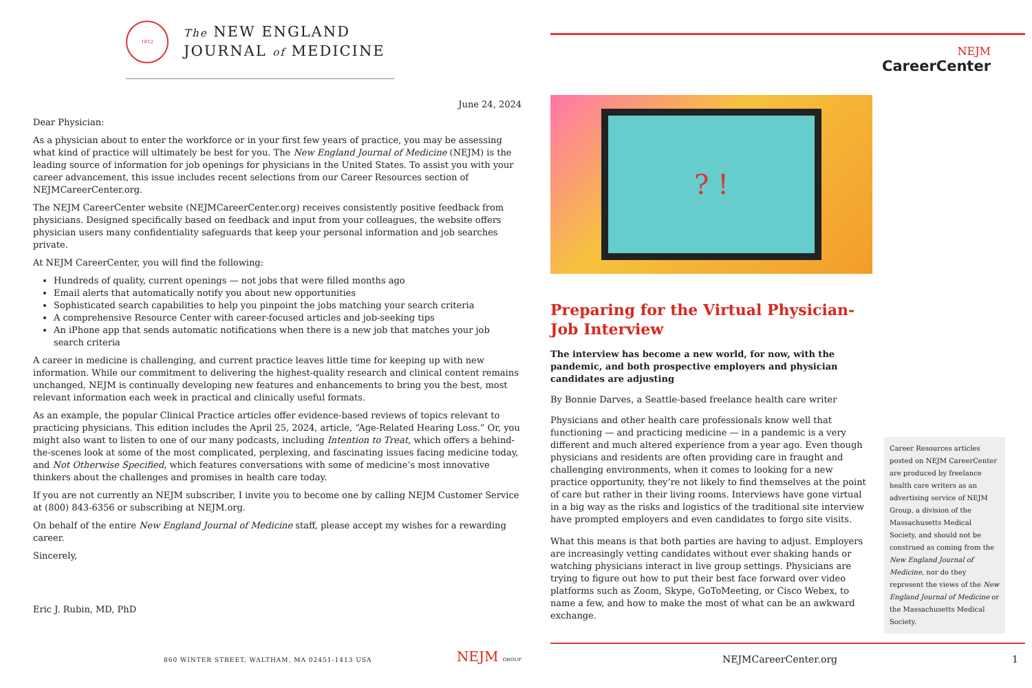1812
The NEW ENGLAND
JOURNAL of MEDICINE
June 24, 2024
Dear Physician:
As a physician about to enter the workforce or in your first few years of practice, you may be assessing what kind of practice will ultimately be best for you. The New England Journal of Medicine (NEJM) is the leading source of information for job openings for physicians in the United States. To assist you with your career advancement, this issue includes recent selections from our Career Resources section of NEJMCareerCenter.org.
The NEJM CareerCenter website (NEJMCareerCenter.org) receives consistently positive feedback from physicians. Designed specifically based on feedback and input from your colleagues, the website offers physician users many confidentiality safeguards that keep your personal information and job searches private.
At NEJM CareerCenter, you will find the following:
Hundreds of quality, current openings — not jobs that were filled months ago
Email alerts that automatically notify you about new opportunities
Sophisticated search capabilities to help you pinpoint the jobs matching your search criteria
A comprehensive Resource Center with career-focused articles and job-seeking tips
An iPhone app that sends automatic notifications when there is a new job that matches your job search criteria
A career in medicine is challenging, and current practice leaves little time for keeping up with new information. While our commitment to delivering the highest-quality research and clinical content remains unchanged, NEJM is continually developing new features and enhancements to bring you the best, most relevant information each week in practical and clinically useful formats.
As an example, the popular Clinical Practice articles offer evidence-based reviews of topics relevant to practicing physicians. This edition includes the April 25, 2024, article, “Age-Related Hearing Loss.” Or, you might also want to listen to one of our many podcasts, including Intention to Treat, which offers a behind-the-scenes look at some of the most complicated, perplexing, and fascinating issues facing medicine today, and Not Otherwise Specified, which features conversations with some of medicine’s most innovative thinkers about the challenges and promises in health care today.
If you are not currently an NEJM subscriber, I invite you to become one by calling NEJM Customer Service at (800) 843-6356 or subscribing at NEJM.org.
On behalf of the entire New England Journal of Medicine staff, please accept my wishes for a rewarding career.
Sincerely,
Eric J. Rubin, MD, PhD
860 WINTER STREET, WALTHAM, MA 02451-1413 USA NEJM GROUP
NEJM
CareerCenter
? !
Preparing for the Virtual Physician-Job Interview
The interview has become a new world, for now, with the pandemic, and both prospective employers and physician candidates are adjusting
By Bonnie Darves, a Seattle-based freelance health care writer
Physicians and other health care professionals know well that functioning — and practicing medicine — in a pandemic is a very different and much altered experience from a year ago. Even though physicians and residents are often providing care in fraught and challenging environments, when it comes to looking for a new practice opportunity, they’re not likely to find themselves at the point of care but rather in their living rooms. Interviews have gone virtual in a big way as the risks and logistics of the traditional site interview have prompted employers and even candidates to forgo site visits.
What this means is that both parties are having to adjust. Employers are increasingly vetting candidates without ever shaking hands or watching physicians interact in live group settings. Physicians are trying to figure out how to put their best face forward over video platforms such as Zoom, Skype, GoToMeeting, or Cisco Webex, to name a few, and how to make the most of what can be an awkward exchange.
Career Resources articles posted on NEJM CareerCenter are produced by freelance health care writers as an advertising service of NEJM Group, a division of the Massachusetts Medical Society, and should not be construed as coming from the New England Journal of Medicine, nor do they represent the views of the New England Journal of Medicine or the Massachusetts Medical Society.
NEJMCareerCenter.org 1